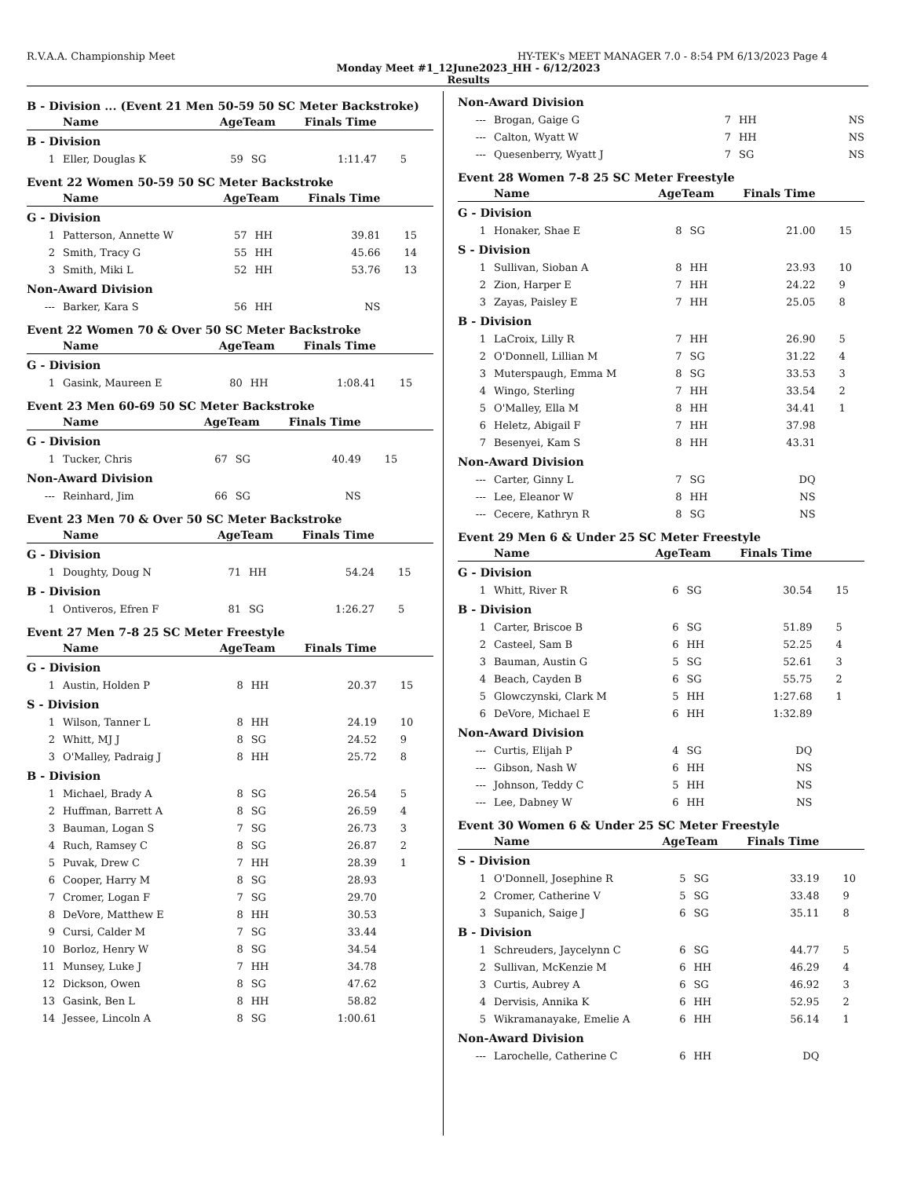R.V.A.A. Championship Meet HY-TEK's MEET MANAGER 7.0 - 8:54 PM 6/13/2023 Page 4
Monday Meet #1_12June2023_HH - 6/12/2023
Results
B - Division ... (Event 21 Men 50-59 50 SC Meter Backstroke)
| | Name | AgeTeam | | Finals Time | |
| --- | --- | --- | --- | --- | --- |
| B - Division | | | | | |
| 1 | Eller, Douglas K | 59 | SG | 1:11.47 | 5 |
Event 22 Women 50-59 50 SC Meter Backstroke
| | Name | AgeTeam | | Finals Time | |
| --- | --- | --- | --- | --- | --- |
| G - Division | | | | | |
| 1 | Patterson, Annette W | 57 | HH | 39.81 | 15 |
| 2 | Smith, Tracy G | 55 | HH | 45.66 | 14 |
| 3 | Smith, Miki L | 52 | HH | 53.76 | 13 |
| Non-Award Division | | | | | |
| --- | Barker, Kara S | 56 | HH | NS | |
Event 22 Women 70 & Over 50 SC Meter Backstroke
| | Name | AgeTeam | | Finals Time | |
| --- | --- | --- | --- | --- | --- |
| G - Division | | | | | |
| 1 | Gasink, Maureen E | 80 | HH | 1:08.41 | 15 |
Event 23 Men 60-69 50 SC Meter Backstroke
| | Name | AgeTeam | | Finals Time | |
| --- | --- | --- | --- | --- | --- |
| G - Division | | | | | |
| 1 | Tucker, Chris | 67 | SG | 40.49 | 15 |
| Non-Award Division | | | | | |
| --- | Reinhard, Jim | 66 | SG | NS | |
Event 23 Men 70 & Over 50 SC Meter Backstroke
| | Name | AgeTeam | | Finals Time | |
| --- | --- | --- | --- | --- | --- |
| G - Division | | | | | |
| 1 | Doughty, Doug N | 71 | HH | 54.24 | 15 |
| B - Division | | | | | |
| 1 | Ontiveros, Efren F | 81 | SG | 1:26.27 | 5 |
Event 27 Men 7-8 25 SC Meter Freestyle
| | Name | AgeTeam | | Finals Time | |
| --- | --- | --- | --- | --- | --- |
| G - Division | | | | | |
| 1 | Austin, Holden P | 8 | HH | 20.37 | 15 |
| S - Division | | | | | |
| 1 | Wilson, Tanner L | 8 | HH | 24.19 | 10 |
| 2 | Whitt, MJ J | 8 | SG | 24.52 | 9 |
| 3 | O'Malley, Padraig J | 8 | HH | 25.72 | 8 |
| B - Division | | | | | |
| 1 | Michael, Brady A | 8 | SG | 26.54 | 5 |
| 2 | Huffman, Barrett A | 8 | SG | 26.59 | 4 |
| 3 | Bauman, Logan S | 7 | SG | 26.73 | 3 |
| 4 | Ruch, Ramsey C | 8 | SG | 26.87 | 2 |
| 5 | Puvak, Drew C | 7 | HH | 28.39 | 1 |
| 6 | Cooper, Harry M | 8 | SG | 28.93 | |
| 7 | Cromer, Logan F | 7 | SG | 29.70 | |
| 8 | DeVore, Matthew E | 8 | HH | 30.53 | |
| 9 | Cursi, Calder M | 7 | SG | 33.44 | |
| 10 | Borloz, Henry W | 8 | SG | 34.54 | |
| 11 | Munsey, Luke J | 7 | HH | 34.78 | |
| 12 | Dickson, Owen | 8 | SG | 47.62 | |
| 13 | Gasink, Ben L | 8 | HH | 58.82 | |
| 14 | Jessee, Lincoln A | 8 | SG | 1:00.61 | |
| Non-Award Division | | | | | |
| --- | Brogan, Gaige G | 7 | HH | NS | |
| --- | Calton, Wyatt W | 7 | HH | NS | |
| --- | Quesenberry, Wyatt J | 7 | SG | NS | |
Event 28 Women 7-8 25 SC Meter Freestyle
| | Name | AgeTeam | | Finals Time | |
| --- | --- | --- | --- | --- | --- |
| G - Division | | | | | |
| 1 | Honaker, Shae E | 8 | SG | 21.00 | 15 |
| S - Division | | | | | |
| 1 | Sullivan, Sioban A | 8 | HH | 23.93 | 10 |
| 2 | Zion, Harper E | 7 | HH | 24.22 | 9 |
| 3 | Zayas, Paisley E | 7 | HH | 25.05 | 8 |
| B - Division | | | | | |
| 1 | LaCroix, Lilly R | 7 | HH | 26.90 | 5 |
| 2 | O'Donnell, Lillian M | 7 | SG | 31.22 | 4 |
| 3 | Muterspaugh, Emma M | 8 | SG | 33.53 | 3 |
| 4 | Wingo, Sterling | 7 | HH | 33.54 | 2 |
| 5 | O'Malley, Ella M | 8 | HH | 34.41 | 1 |
| 6 | Heletz, Abigail F | 7 | HH | 37.98 | |
| 7 | Besenyei, Kam S | 8 | HH | 43.31 | |
| Non-Award Division | | | | | |
| --- | Carter, Ginny L | 7 | SG | DQ | |
| --- | Lee, Eleanor W | 8 | HH | NS | |
| --- | Cecere, Kathryn R | 8 | SG | NS | |
Event 29 Men 6 & Under 25 SC Meter Freestyle
| | Name | AgeTeam | | Finals Time | |
| --- | --- | --- | --- | --- | --- |
| G - Division | | | | | |
| 1 | Whitt, River R | 6 | SG | 30.54 | 15 |
| B - Division | | | | | |
| 1 | Carter, Briscoe B | 6 | SG | 51.89 | 5 |
| 2 | Casteel, Sam B | 6 | HH | 52.25 | 4 |
| 3 | Bauman, Austin G | 5 | SG | 52.61 | 3 |
| 4 | Beach, Cayden B | 6 | SG | 55.75 | 2 |
| 5 | Glowczynski, Clark M | 5 | HH | 1:27.68 | 1 |
| 6 | DeVore, Michael E | 6 | HH | 1:32.89 | |
| Non-Award Division | | | | | |
| --- | Curtis, Elijah P | 4 | SG | DQ | |
| --- | Gibson, Nash W | 6 | HH | NS | |
| --- | Johnson, Teddy C | 5 | HH | NS | |
| --- | Lee, Dabney W | 6 | HH | NS | |
Event 30 Women 6 & Under 25 SC Meter Freestyle
| | Name | AgeTeam | | Finals Time | |
| --- | --- | --- | --- | --- | --- |
| S - Division | | | | | |
| 1 | O'Donnell, Josephine R | 5 | SG | 33.19 | 10 |
| 2 | Cromer, Catherine V | 5 | SG | 33.48 | 9 |
| 3 | Supanich, Saige J | 6 | SG | 35.11 | 8 |
| B - Division | | | | | |
| 1 | Schreuders, Jaycelynn C | 6 | SG | 44.77 | 5 |
| 2 | Sullivan, McKenzie M | 6 | HH | 46.29 | 4 |
| 3 | Curtis, Aubrey A | 6 | SG | 46.92 | 3 |
| 4 | Dervisis, Annika K | 6 | HH | 52.95 | 2 |
| 5 | Wikramanayake, Emelie A | 6 | HH | 56.14 | 1 |
| Non-Award Division | | | | | |
| --- | Larochelle, Catherine C | 6 | HH | DQ | |